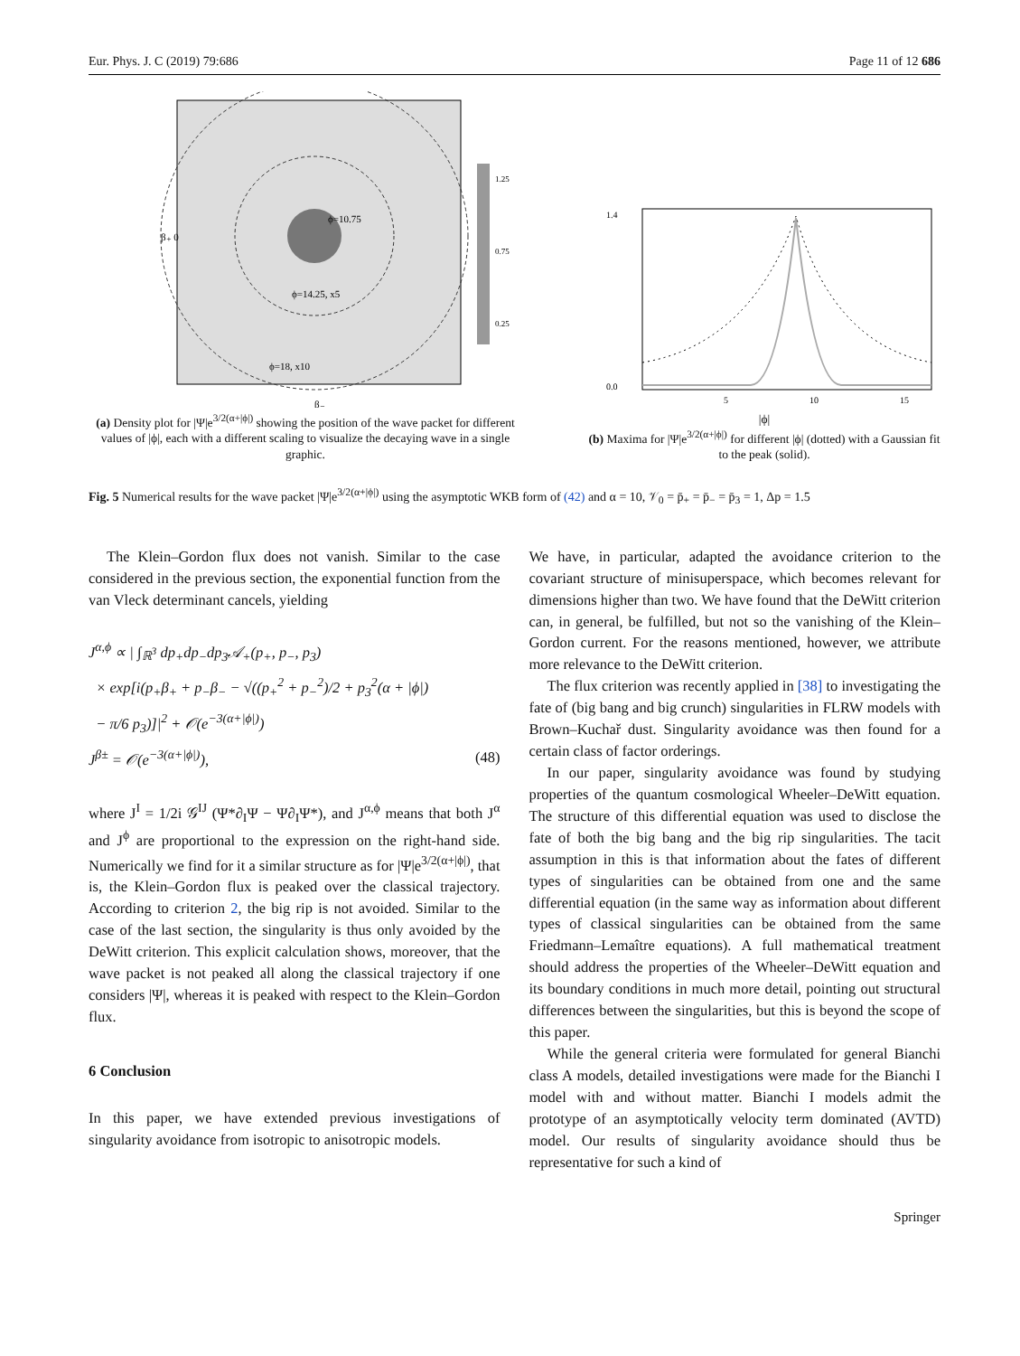Eur. Phys. J. C (2019) 79:686 Page 11 of 12 686
ϕ=10.75
ϕ=14.25, x5
ϕ=18, x10
β₊ 0
β₋
1.25
0.75
0.25
(a) Density plot for |Ψ|e<sup>3/2(α+|ϕ|)</sup> showing the position of the wave packet for different values of |ϕ|, each with a different scaling to visualize the decaying wave in a single graphic.
1.4
0.0
5
10
15
|ϕ|
(b) Maxima for |Ψ|e<sup>3/2(α+|ϕ|)</sup> for different |ϕ| (dotted) with a Gaussian fit to the peak (solid).
Fig. 5 Numerical results for the wave packet |Ψ|e<sup>3/2(α+|ϕ|)</sup> using the asymptotic WKB form of (42) and α = 10, 𝒱<sub>0</sub> = p̄<sub>+</sub> = p̄<sub>−</sub> = p̄<sub>3</sub> = 1, Δp = 1.5
The Klein–Gordon flux does not vanish. Similar to the case considered in the previous section, the exponential function from the van Vleck determinant cancels, yielding
J<sup>α,ϕ</sup> ∝ | ∫<sub>ℝ<sup>3</sup></sub> dp<sub>+</sub>dp<sub>−</sub>dp<sub>3</sub>𝒜<sub>+</sub>(p<sub>+</sub>, p<sub>−</sub>, p<sub>3</sub>)
× exp[i(p<sub>+</sub>β<sub>+</sub> + p<sub>−</sub>β<sub>−</sub> − √((p<sub>+</sub><sup>2</sup> + p<sub>−</sub><sup>2</sup>)/2 + p<sub>3</sub><sup>2</sup>(α + |ϕ|)
− π/6 p<sub>3</sub>)]|<sup>2</sup> + 𝒪(e<sup>−3(α+|ϕ|)</sup>)
J<sup>β±</sup> = 𝒪(e<sup>−3(α+|ϕ|)</sup>), (48)
where J<sup>I</sup> = 1/2i 𝒢<sup>IJ</sup> (Ψ*∂<sub>I</sub>Ψ − Ψ∂<sub>I</sub>Ψ*), and J<sup>α,ϕ</sup> means that both J<sup>α</sup> and J<sup>ϕ</sup> are proportional to the expression on the right-hand side. Numerically we find for it a similar structure as for |Ψ|e<sup>3/2(α+|ϕ|)</sup>, that is, the Klein–Gordon flux is peaked over the classical trajectory. According to criterion 2, the big rip is not avoided. Similar to the case of the last section, the singularity is thus only avoided by the DeWitt criterion. This explicit calculation shows, moreover, that the wave packet is not peaked all along the classical trajectory if one considers |Ψ|, whereas it is peaked with respect to the Klein–Gordon flux.
6 Conclusion
In this paper, we have extended previous investigations of singularity avoidance from isotropic to anisotropic models.
We have, in particular, adapted the avoidance criterion to the covariant structure of minisuperspace, which becomes relevant for dimensions higher than two. We have found that the DeWitt criterion can, in general, be fulfilled, but not so the vanishing of the Klein–Gordon current. For the reasons mentioned, however, we attribute more relevance to the DeWitt criterion.
The flux criterion was recently applied in [38] to investigating the fate of (big bang and big crunch) singularities in FLRW models with Brown–Kuchař dust. Singularity avoidance was then found for a certain class of factor orderings.
In our paper, singularity avoidance was found by studying properties of the quantum cosmological Wheeler–DeWitt equation. The structure of this differential equation was used to disclose the fate of both the big bang and the big rip singularities. The tacit assumption in this is that information about the fates of different types of singularities can be obtained from one and the same differential equation (in the same way as information about different types of classical singularities can be obtained from the same Friedmann–Lemaître equations). A full mathematical treatment should address the properties of the Wheeler–DeWitt equation and its boundary conditions in much more detail, pointing out structural differences between the singularities, but this is beyond the scope of this paper.
While the general criteria were formulated for general Bianchi class A models, detailed investigations were made for the Bianchi I model with and without matter. Bianchi I models admit the prototype of an asymptotically velocity term dominated (AVTD) model. Our results of singularity avoidance should thus be representative for such a kind of
Springer